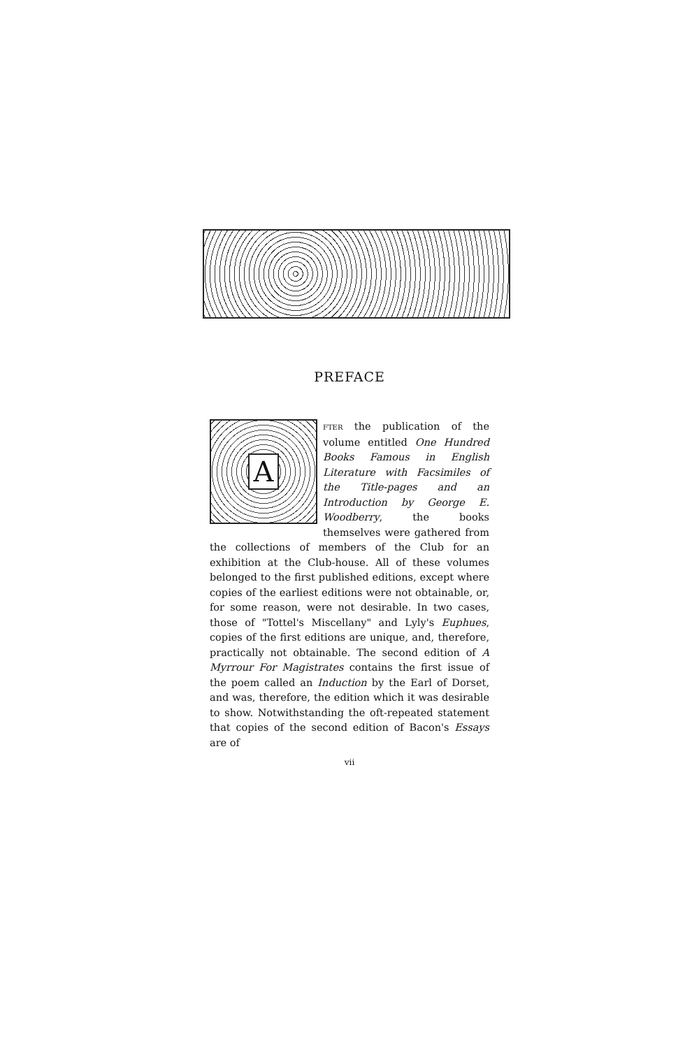PREFACE
A
FTER the publication of the volume entitled One Hundred Books Famous in English Literature with Facsimiles of the Title-pages and an Introduction by George E. Woodberry, the books themselves were gathered from the collections of members of the Club for an exhibition at the Club-house. All of these volumes belonged to the first published editions, except where copies of the earliest editions were not obtainable, or, for some reason, were not desirable. In two cases, those of "Tottel's Miscellany" and Lyly's Euphues, copies of the first editions are unique, and, therefore, practically not obtainable. The second edition of A Myrrour For Magistrates contains the first issue of the poem called an Induction by the Earl of Dorset, and was, therefore, the edition which it was desirable to show. Notwithstanding the oft-repeated statement that copies of the second edition of Bacon's Essays are of
vii